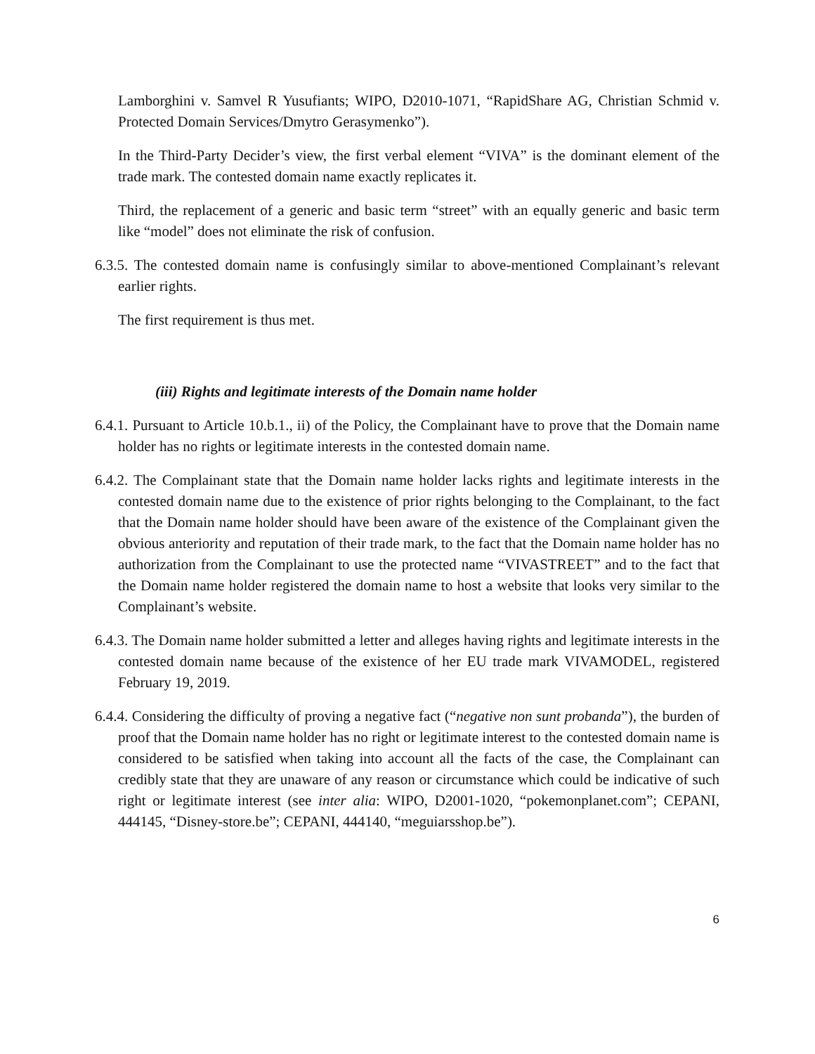Lamborghini v. Samvel R Yusufiants; WIPO, D2010-1071, “RapidShare AG, Christian Schmid v. Protected Domain Services/Dmytro Gerasymenko”).
In the Third-Party Decider’s view, the first verbal element “VIVA” is the dominant element of the trade mark. The contested domain name exactly replicates it.
Third, the replacement of a generic and basic term “street” with an equally generic and basic term like “model” does not eliminate the risk of confusion.
6.3.5. The contested domain name is confusingly similar to above-mentioned Complainant’s relevant earlier rights.
The first requirement is thus met.
(iii) Rights and legitimate interests of the Domain name holder
6.4.1. Pursuant to Article 10.b.1., ii) of the Policy, the Complainant have to prove that the Domain name holder has no rights or legitimate interests in the contested domain name.
6.4.2. The Complainant state that the Domain name holder lacks rights and legitimate interests in the contested domain name due to the existence of prior rights belonging to the Complainant, to the fact that the Domain name holder should have been aware of the existence of the Complainant given the obvious anteriority and reputation of their trade mark, to the fact that the Domain name holder has no authorization from the Complainant to use the protected name “VIVASTREET” and to the fact that the Domain name holder registered the domain name to host a website that looks very similar to the Complainant’s website.
6.4.3. The Domain name holder submitted a letter and alleges having rights and legitimate interests in the contested domain name because of the existence of her EU trade mark VIVAMODEL, registered February 19, 2019.
6.4.4. Considering the difficulty of proving a negative fact (“negative non sunt probanda”), the burden of proof that the Domain name holder has no right or legitimate interest to the contested domain name is considered to be satisfied when taking into account all the facts of the case, the Complainant can credibly state that they are unaware of any reason or circumstance which could be indicative of such right or legitimate interest (see inter alia: WIPO, D2001-1020, “pokemonplanet.com”; CEPANI, 444145, “Disney-store.be”; CEPANI, 444140, “meguiarsshop.be”).
6